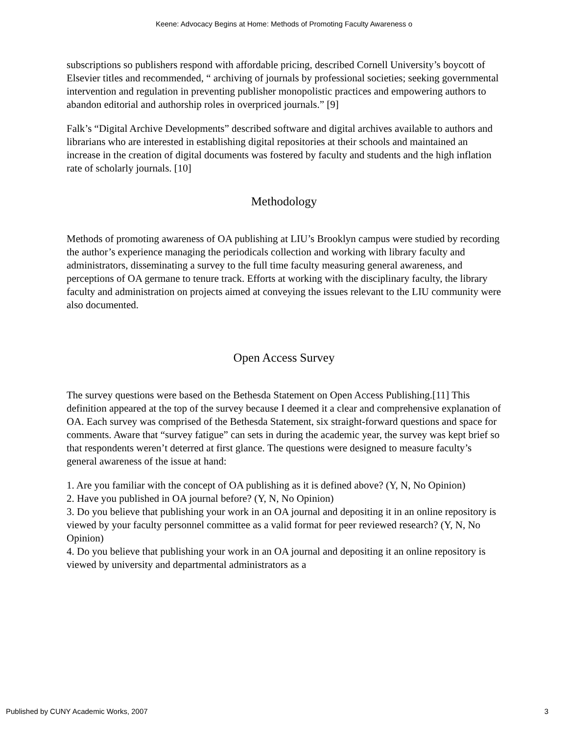Keene: Advocacy Begins at Home: Methods of Promoting Faculty Awareness o
subscriptions so publishers respond with affordable pricing, described Cornell University’s boycott of Elsevier titles and recommended, “ archiving of journals by professional societies; seeking governmental intervention and regulation in preventing publisher monopolistic practices and empowering authors to abandon editorial and authorship roles in overpriced journals.” [9]
Falk’s “Digital Archive Developments” described software and digital archives available to authors and librarians who are interested in establishing digital repositories at their schools and maintained an increase in the creation of digital documents was fostered by faculty and students and the high inflation rate of scholarly journals. [10]
Methodology
Methods of promoting awareness of OA publishing at LIU’s Brooklyn campus were studied by recording the author’s experience managing the periodicals collection and working with library faculty and administrators, disseminating a survey to the full time faculty measuring general awareness, and perceptions of OA germane to tenure track. Efforts at working with the disciplinary faculty, the library faculty and administration on projects aimed at conveying the issues relevant to the LIU community were also documented.
Open Access Survey
The survey questions were based on the Bethesda Statement on Open Access Publishing.[11] This definition appeared at the top of the survey because I deemed it a clear and comprehensive explanation of OA. Each survey was comprised of the Bethesda Statement, six straight-forward questions and space for comments. Aware that “survey fatigue” can sets in during the academic year, the survey was kept brief so that respondents weren’t deterred at first glance. The questions were designed to measure faculty’s general awareness of the issue at hand:
1. Are you familiar with the concept of OA publishing as it is defined above? (Y, N, No Opinion)
2. Have you published in OA journal before? (Y, N, No Opinion)
3. Do you believe that publishing your work in an OA journal and depositing it in an online repository is viewed by your faculty personnel committee as a valid format for peer reviewed research? (Y, N, No Opinion)
4. Do you believe that publishing your work in an OA journal and depositing it an online repository is viewed by university and departmental administrators as a
Published by CUNY Academic Works, 2007 3